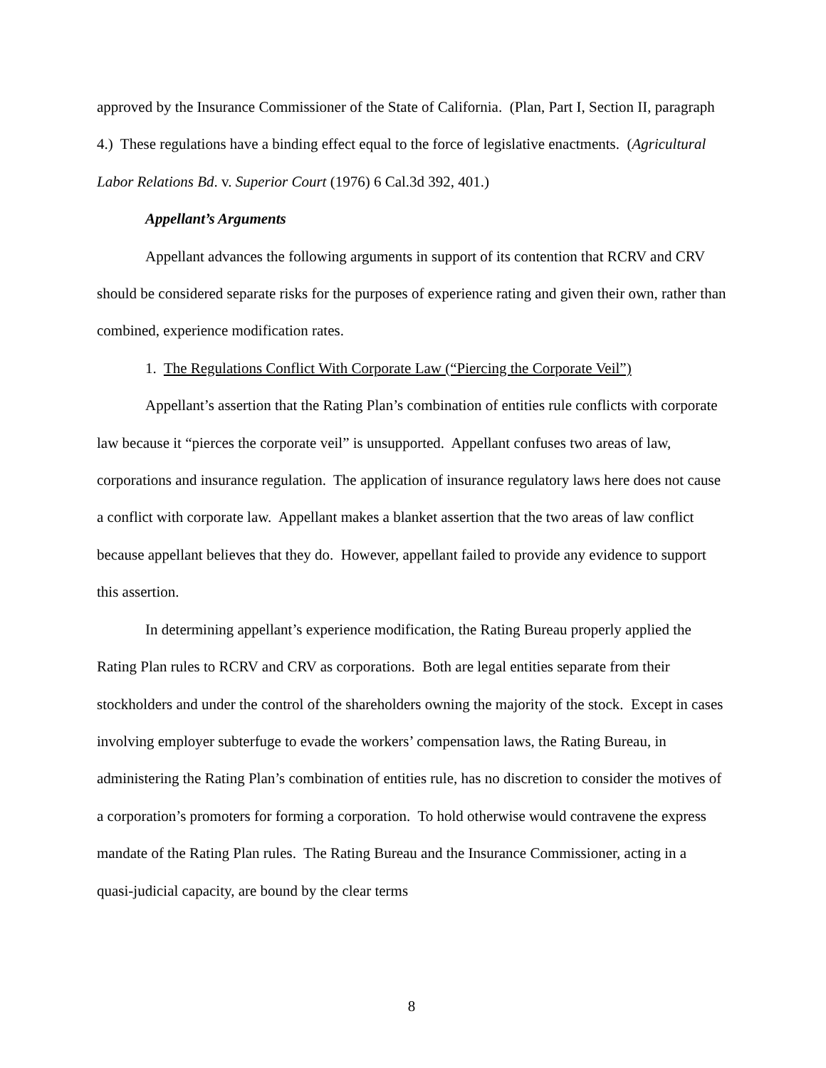approved by the Insurance Commissioner of the State of California. (Plan, Part I, Section II, paragraph 4.) These regulations have a binding effect equal to the force of legislative enactments. (Agricultural Labor Relations Bd. v. Superior Court (1976) 6 Cal.3d 392, 401.)
Appellant’s Arguments
Appellant advances the following arguments in support of its contention that RCRV and CRV should be considered separate risks for the purposes of experience rating and given their own, rather than combined, experience modification rates.
1. The Regulations Conflict With Corporate Law (“Piercing the Corporate Veil”)
Appellant’s assertion that the Rating Plan’s combination of entities rule conflicts with corporate law because it “pierces the corporate veil” is unsupported. Appellant confuses two areas of law, corporations and insurance regulation. The application of insurance regulatory laws here does not cause a conflict with corporate law. Appellant makes a blanket assertion that the two areas of law conflict because appellant believes that they do. However, appellant failed to provide any evidence to support this assertion.
In determining appellant’s experience modification, the Rating Bureau properly applied the Rating Plan rules to RCRV and CRV as corporations. Both are legal entities separate from their stockholders and under the control of the shareholders owning the majority of the stock. Except in cases involving employer subterfuge to evade the workers’ compensation laws, the Rating Bureau, in administering the Rating Plan’s combination of entities rule, has no discretion to consider the motives of a corporation’s promoters for forming a corporation. To hold otherwise would contravene the express mandate of the Rating Plan rules. The Rating Bureau and the Insurance Commissioner, acting in a quasi-judicial capacity, are bound by the clear terms
8